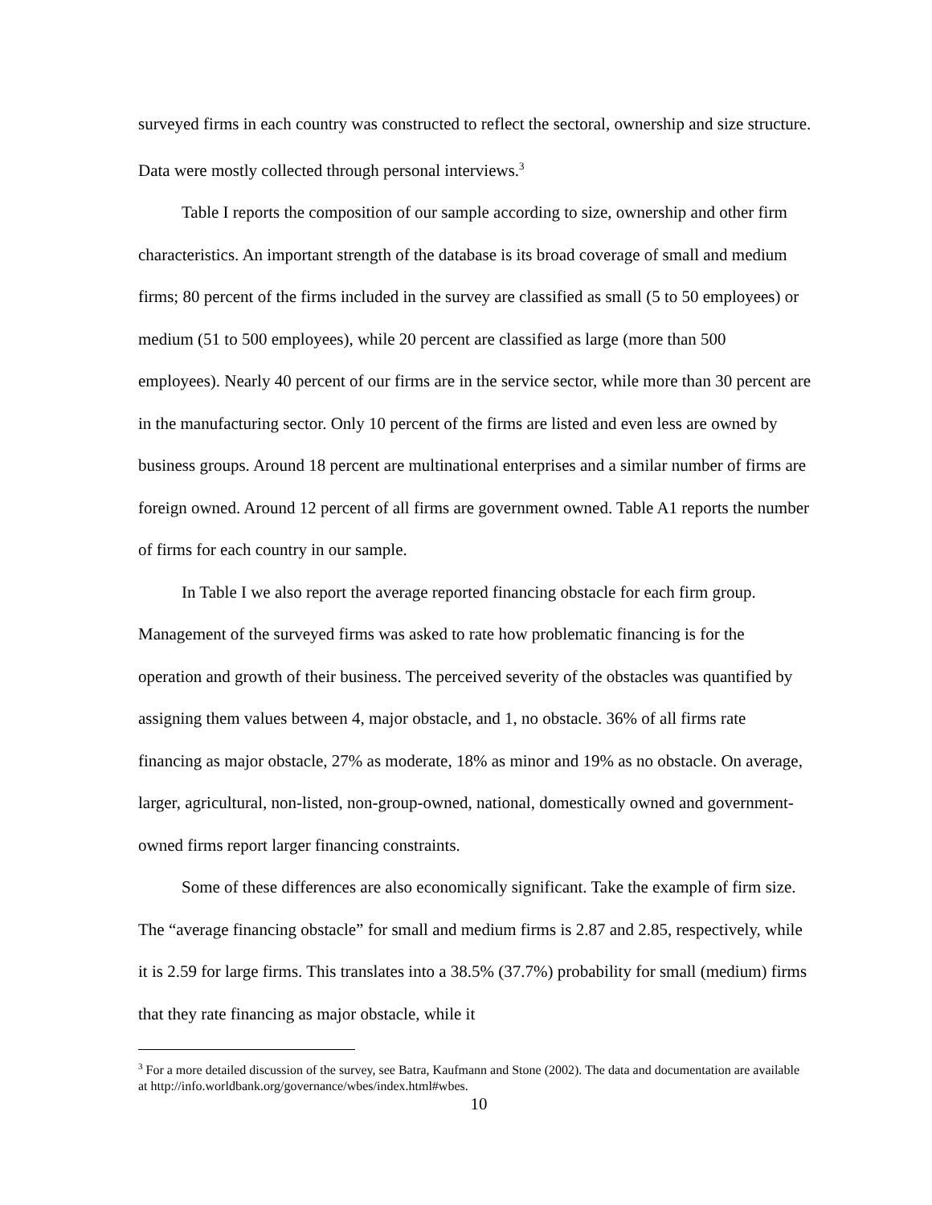surveyed firms in each country was constructed to reflect the sectoral, ownership and size structure. Data were mostly collected through personal interviews.<sup>3</sup>
Table I reports the composition of our sample according to size, ownership and other firm characteristics. An important strength of the database is its broad coverage of small and medium firms; 80 percent of the firms included in the survey are classified as small (5 to 50 employees) or medium (51 to 500 employees), while 20 percent are classified as large (more than 500 employees). Nearly 40 percent of our firms are in the service sector, while more than 30 percent are in the manufacturing sector. Only 10 percent of the firms are listed and even less are owned by business groups. Around 18 percent are multinational enterprises and a similar number of firms are foreign owned. Around 12 percent of all firms are government owned. Table A1 reports the number of firms for each country in our sample.
In Table I we also report the average reported financing obstacle for each firm group. Management of the surveyed firms was asked to rate how problematic financing is for the operation and growth of their business. The perceived severity of the obstacles was quantified by assigning them values between 4, major obstacle, and 1, no obstacle. 36% of all firms rate financing as major obstacle, 27% as moderate, 18% as minor and 19% as no obstacle. On average, larger, agricultural, non-listed, non-group-owned, national, domestically owned and government-owned firms report larger financing constraints.
Some of these differences are also economically significant. Take the example of firm size. The “average financing obstacle” for small and medium firms is 2.87 and 2.85, respectively, while it is 2.59 for large firms. This translates into a 38.5% (37.7%) probability for small (medium) firms that they rate financing as major obstacle, while it
<sup>3</sup> For a more detailed discussion of the survey, see Batra, Kaufmann and Stone (2002). The data and documentation are available at http://info.worldbank.org/governance/wbes/index.html#wbes.
10